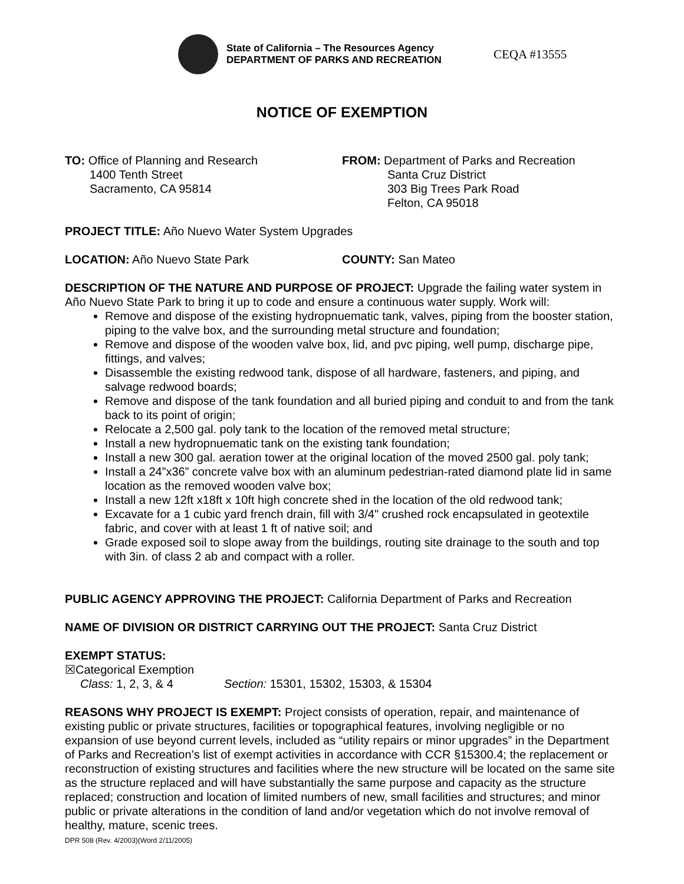State of California – The Resources Agency
DEPARTMENT OF PARKS AND RECREATION
CEQA #13555
NOTICE OF EXEMPTION
TO: Office of Planning and Research
1400 Tenth Street
Sacramento, CA 95814
FROM: Department of Parks and Recreation
Santa Cruz District
303 Big Trees Park Road
Felton, CA 95018
PROJECT TITLE: Año Nuevo Water System Upgrades
LOCATION: Año Nuevo State Park COUNTY: San Mateo
DESCRIPTION OF THE NATURE AND PURPOSE OF PROJECT: Upgrade the failing water system in Año Nuevo State Park to bring it up to code and ensure a continuous water supply. Work will:
Remove and dispose of the existing hydropnuematic tank, valves, piping from the booster station, piping to the valve box, and the surrounding metal structure and foundation;
Remove and dispose of the wooden valve box, lid, and pvc piping, well pump, discharge pipe, fittings, and valves;
Disassemble the existing redwood tank, dispose of all hardware, fasteners, and piping, and salvage redwood boards;
Remove and dispose of the tank foundation and all buried piping and conduit to and from the tank back to its point of origin;
Relocate a 2,500 gal. poly tank to the location of the removed metal structure;
Install a new hydropnuematic tank on the existing tank foundation;
Install a new 300 gal. aeration tower at the original location of the moved 2500 gal. poly tank;
Install a 24”x36” concrete valve box with an aluminum pedestrian-rated diamond plate lid in same location as the removed wooden valve box;
Install a new 12ft x18ft x 10ft high concrete shed in the location of the old redwood tank;
Excavate for a 1 cubic yard french drain, fill with 3/4" crushed rock encapsulated in geotextile fabric, and cover with at least 1 ft of native soil; and
Grade exposed soil to slope away from the buildings, routing site drainage to the south and top with 3in. of class 2 ab and compact with a roller.
PUBLIC AGENCY APPROVING THE PROJECT: California Department of Parks and Recreation
NAME OF DIVISION OR DISTRICT CARRYING OUT THE PROJECT: Santa Cruz District
EXEMPT STATUS:
☒Categorical Exemption
Class: 1, 2, 3, & 4 Section: 15301, 15302, 15303, & 15304
REASONS WHY PROJECT IS EXEMPT: Project consists of operation, repair, and maintenance of existing public or private structures, facilities or topographical features, involving negligible or no expansion of use beyond current levels, included as “utility repairs or minor upgrades” in the Department of Parks and Recreation’s list of exempt activities in accordance with CCR §15300.4; the replacement or reconstruction of existing structures and facilities where the new structure will be located on the same site as the structure replaced and will have substantially the same purpose and capacity as the structure replaced; construction and location of limited numbers of new, small facilities and structures; and minor public or private alterations in the condition of land and/or vegetation which do not involve removal of healthy, mature, scenic trees.
DPR 508 (Rev. 4/2003)(Word 2/11/2005)